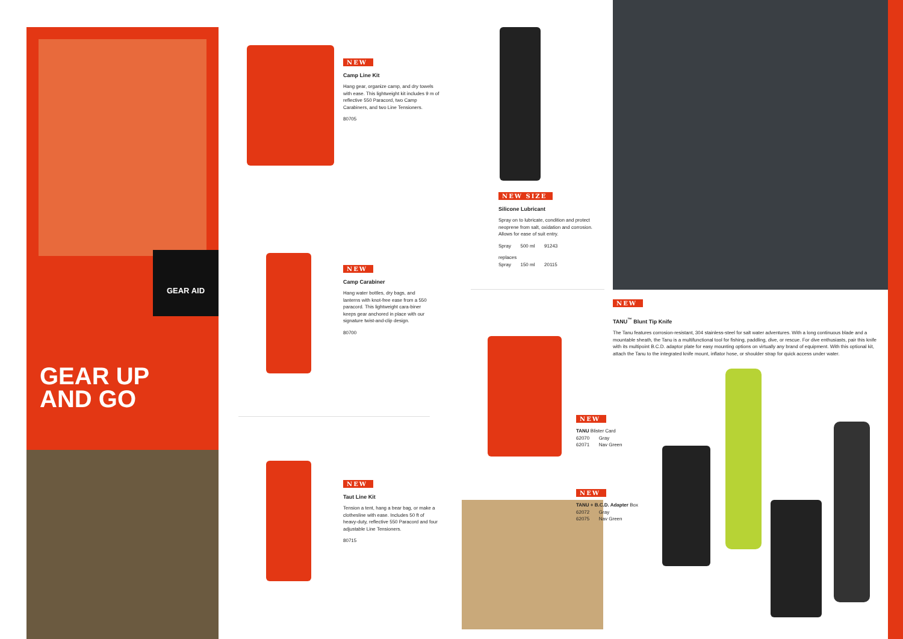GEAR AID
GEAR UP
AND GO
NEW
Camp Line Kit
Hang gear, organize camp, and dry towels with ease. This lightweight kit includes 9 m of reflective 550 Paracord, two Camp Carabiners, and two Line Tensioners.
80705
NEW
Camp Carabiner
Hang water bottles, dry bags, and lanterns with knot-free ease from a 550 paracord. This lightweight cara-biner keeps gear anchored in place with our signature twist-and-clip design.
80700
NEW
Taut Line Kit
Tension a tent, hang a bear bag, or make a clothesline with ease. Includes 50 ft of heavy-duty, reflective 550 Paracord and four adjustable Line Tensioners.
80715
NEW SIZE
Silicone Lubricant
Spray on to lubricate, condition and protect neoprene from salt, oxidation and corrosion. Allows for ease of suit entry.
Spray 500 ml 91243
replaces
Spray 150 ml 20115
NEW
TANU Blister Card
62070 Gray
62071 Nav Green
NEW
TANU + B.C.D. Adapter Box
62072 Gray
62075 Nav Green
NEW
TANU<sup>™</sup> Blunt Tip Knife
The Tanu features corrosion-resistant, 304 stainless-steel for salt water adventures. With a long continuous blade and a mountable sheath, the Tanu is a multifunctional tool for fishing, paddling, dive, or rescue. For dive enthusiasts, pair this knife with its multipoint B.C.D. adaptor plate for easy mounting options on virtually any brand of equipment. With this optional kit, attach the Tanu to the integrated knife mount, inflator hose, or shoulder strap for quick access under water.